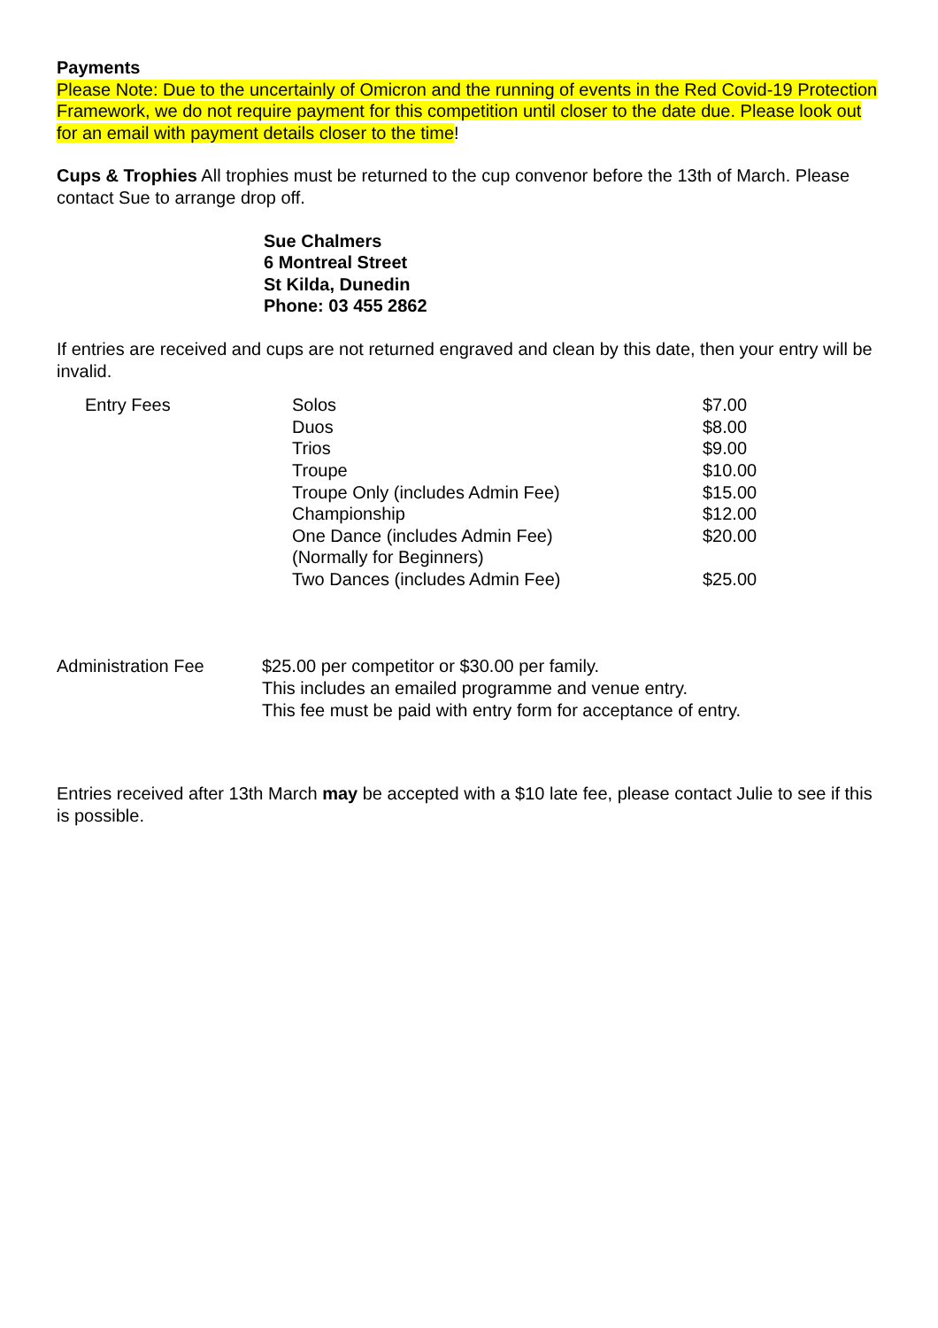Payments
Please Note: Due to the uncertainly of Omicron and the running of events in the Red Covid-19 Protection Framework, we do not require payment for this competition until closer to the date due. Please look out for an email with payment details closer to the time!
Cups & Trophies All trophies must be returned to the cup convenor before the 13th of March. Please contact Sue to arrange drop off.
Sue Chalmers
6 Montreal Street
St Kilda, Dunedin
Phone: 03 455 2862
If entries are received and cups are not returned engraved and clean by this date, then your entry will be invalid.
| Entry Fees | Solos | $7.00 |
| | Duos | $8.00 |
| | Trios | $9.00 |
| | Troupe | $10.00 |
| | Troupe Only (includes Admin Fee) | $15.00 |
| | Championship | $12.00 |
| | One Dance (includes Admin Fee) (Normally for Beginners) | $20.00 |
| | Two Dances (includes Admin Fee) | $25.00 |
| Administration Fee | $25.00 per competitor or $30.00 per family. This includes an emailed programme and venue entry. This fee must be paid with entry form for acceptance of entry. |
Entries received after 13th March may be accepted with a $10 late fee, please contact Julie to see if this is possible.